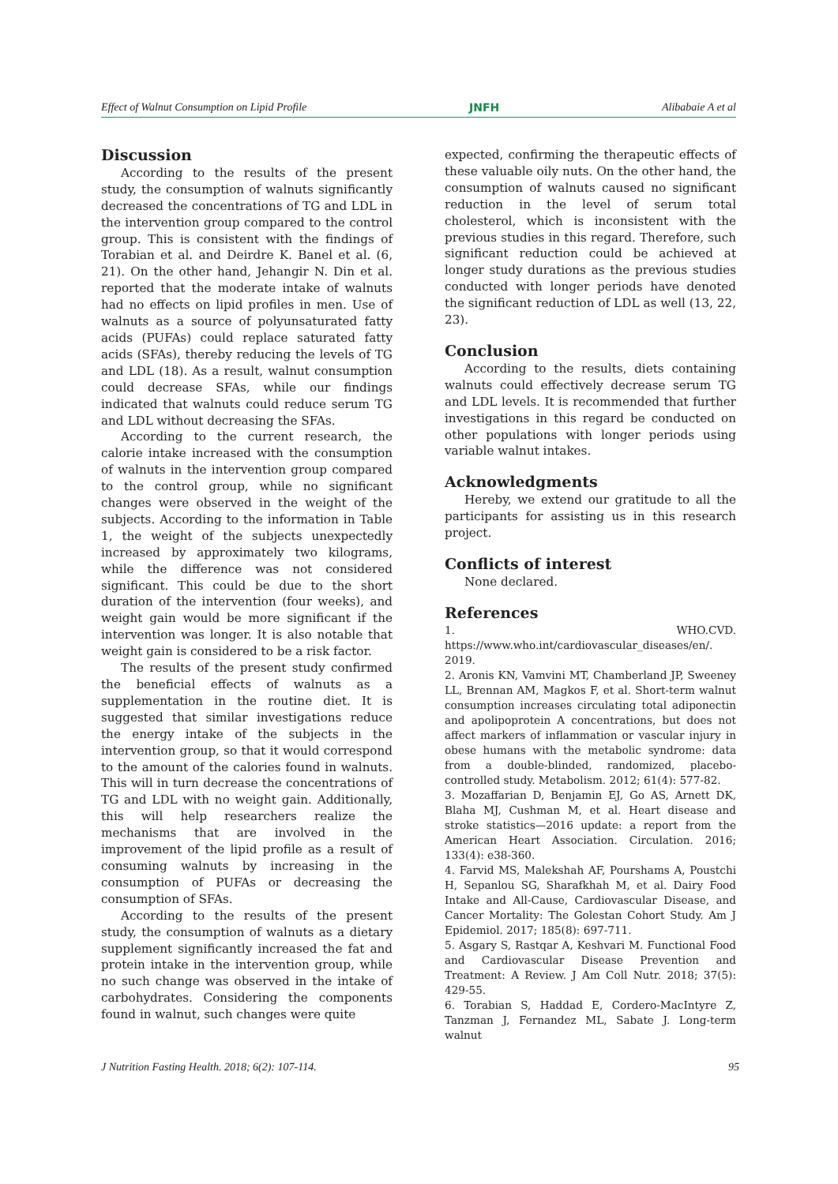Effect of Walnut Consumption on Lipid Profile JNFH Alibabaie A et al
Discussion
According to the results of the present study, the consumption of walnuts significantly decreased the concentrations of TG and LDL in the intervention group compared to the control group. This is consistent with the findings of Torabian et al. and Deirdre K. Banel et al. (6, 21). On the other hand, Jehangir N. Din et al. reported that the moderate intake of walnuts had no effects on lipid profiles in men. Use of walnuts as a source of polyunsaturated fatty acids (PUFAs) could replace saturated fatty acids (SFAs), thereby reducing the levels of TG and LDL (18). As a result, walnut consumption could decrease SFAs, while our findings indicated that walnuts could reduce serum TG and LDL without decreasing the SFAs.
According to the current research, the calorie intake increased with the consumption of walnuts in the intervention group compared to the control group, while no significant changes were observed in the weight of the subjects. According to the information in Table 1, the weight of the subjects unexpectedly increased by approximately two kilograms, while the difference was not considered significant. This could be due to the short duration of the intervention (four weeks), and weight gain would be more significant if the intervention was longer. It is also notable that weight gain is considered to be a risk factor.
The results of the present study confirmed the beneficial effects of walnuts as a supplementation in the routine diet. It is suggested that similar investigations reduce the energy intake of the subjects in the intervention group, so that it would correspond to the amount of the calories found in walnuts. This will in turn decrease the concentrations of TG and LDL with no weight gain. Additionally, this will help researchers realize the mechanisms that are involved in the improvement of the lipid profile as a result of consuming walnuts by increasing in the consumption of PUFAs or decreasing the consumption of SFAs.
According to the results of the present study, the consumption of walnuts as a dietary supplement significantly increased the fat and protein intake in the intervention group, while no such change was observed in the intake of carbohydrates. Considering the components found in walnut, such changes were quite
expected, confirming the therapeutic effects of these valuable oily nuts. On the other hand, the consumption of walnuts caused no significant reduction in the level of serum total cholesterol, which is inconsistent with the previous studies in this regard. Therefore, such significant reduction could be achieved at longer study durations as the previous studies conducted with longer periods have denoted the significant reduction of LDL as well (13, 22, 23).
Conclusion
According to the results, diets containing walnuts could effectively decrease serum TG and LDL levels. It is recommended that further investigations in this regard be conducted on other populations with longer periods using variable walnut intakes.
Acknowledgments
Hereby, we extend our gratitude to all the participants for assisting us in this research project.
Conflicts of interest
None declared.
References
1. WHO.CVD. https://www.who.int/cardiovascular_diseases/en/. 2019.
2. Aronis KN, Vamvini MT, Chamberland JP, Sweeney LL, Brennan AM, Magkos F, et al. Short-term walnut consumption increases circulating total adiponectin and apolipoprotein A concentrations, but does not affect markers of inflammation or vascular injury in obese humans with the metabolic syndrome: data from a double-blinded, randomized, placebo-controlled study. Metabolism. 2012; 61(4): 577-82.
3. Mozaffarian D, Benjamin EJ, Go AS, Arnett DK, Blaha MJ, Cushman M, et al. Heart disease and stroke statistics—2016 update: a report from the American Heart Association. Circulation. 2016; 133(4): e38-360.
4. Farvid MS, Malekshah AF, Pourshams A, Poustchi H, Sepanlou SG, Sharafkhah M, et al. Dairy Food Intake and All-Cause, Cardiovascular Disease, and Cancer Mortality: The Golestan Cohort Study. Am J Epidemiol. 2017; 185(8): 697-711.
5. Asgary S, Rastqar A, Keshvari M. Functional Food and Cardiovascular Disease Prevention and Treatment: A Review. J Am Coll Nutr. 2018; 37(5): 429-55.
6. Torabian S, Haddad E, Cordero-MacIntyre Z, Tanzman J, Fernandez ML, Sabate J. Long-term walnut
J Nutrition Fasting Health. 2018; 6(2): 107-114. 95